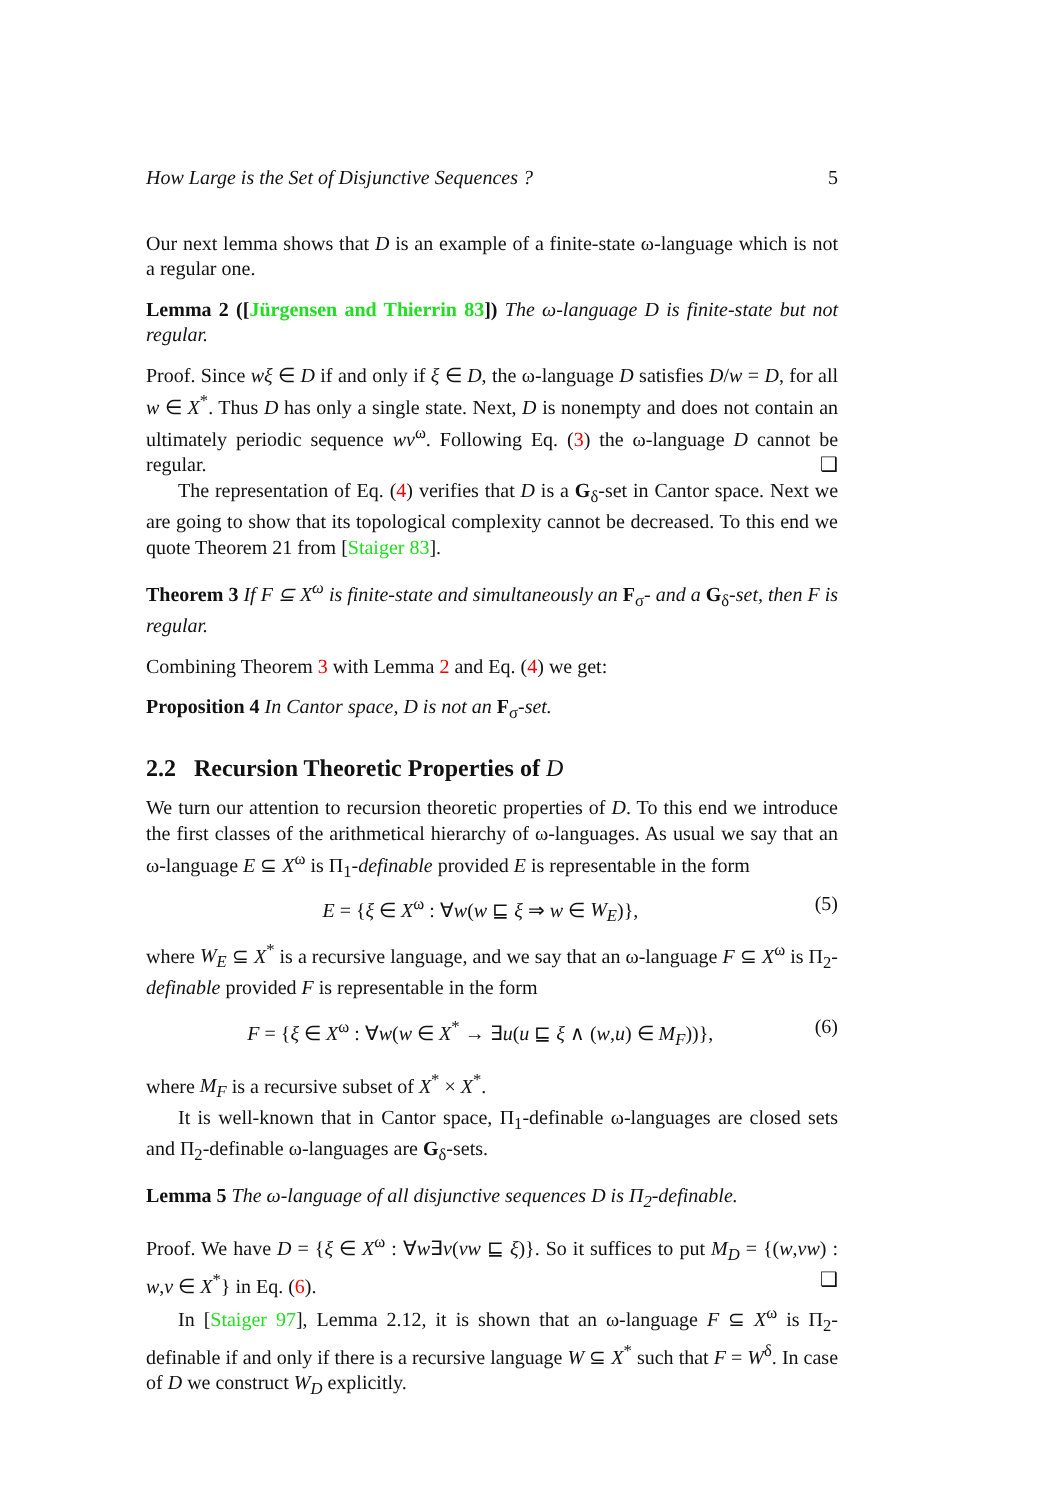How Large is the Set of Disjunctive Sequences ? 5
Our next lemma shows that D is an example of a finite-state ω-language which is not a regular one.
Lemma 2 ([Jürgensen and Thierrin 83]) The ω-language D is finite-state but not regular.
Proof. Since wξ ∈ D if and only if ξ ∈ D, the ω-language D satisfies D/w = D, for all w ∈ X<sup>*</sup>. Thus D has only a single state. Next, D is nonempty and does not contain an ultimately periodic sequence wv<sup>ω</sup>. Following Eq. (3) the ω-language D cannot be regular. ❑
The representation of Eq. (4) verifies that D is a G<sub>δ</sub>-set in Cantor space. Next we are going to show that its topological complexity cannot be decreased. To this end we quote Theorem 21 from [Staiger 83].
Theorem 3 If F ⊆ X<sup>ω</sup> is finite-state and simultaneously an F<sub>σ</sub>- and a G<sub>δ</sub>-set, then F is regular.
Combining Theorem 3 with Lemma 2 and Eq. (4) we get:
Proposition 4 In Cantor space, D is not an F<sub>σ</sub>-set.
2.2 Recursion Theoretic Properties of D
We turn our attention to recursion theoretic properties of D. To this end we introduce the first classes of the arithmetical hierarchy of ω-languages. As usual we say that an ω-language E ⊆ X<sup>ω</sup> is Π<sub>1</sub>-definable provided E is representable in the form
E = {ξ ∈ X<sup>ω</sup> : ∀w(w ⊑ ξ ⇒ w ∈ W<sub>E</sub>)}, (5)
where W<sub>E</sub> ⊆ X<sup>*</sup> is a recursive language, and we say that an ω-language F ⊆ X<sup>ω</sup> is Π<sub>2</sub>-definable provided F is representable in the form
F = {ξ ∈ X<sup>ω</sup> : ∀w(w ∈ X<sup>*</sup> → ∃u(u ⊑ ξ ∧ (w,u) ∈ M<sub>F</sub>))}, (6)
where M<sub>F</sub> is a recursive subset of X<sup>*</sup> × X<sup>*</sup>.
It is well-known that in Cantor space, Π<sub>1</sub>-definable ω-languages are closed sets and Π<sub>2</sub>-definable ω-languages are G<sub>δ</sub>-sets.
Lemma 5 The ω-language of all disjunctive sequences D is Π<sub>2</sub>-definable.
Proof. We have D = {ξ ∈ X<sup>ω</sup> : ∀w∃v(vw ⊑ ξ)}. So it suffices to put M<sub>D</sub> = {(w,vw) : w,v ∈ X<sup>*</sup>} in Eq. (6). ❑
In [Staiger 97], Lemma 2.12, it is shown that an ω-language F ⊆ X<sup>ω</sup> is Π<sub>2</sub>-definable if and only if there is a recursive language W ⊆ X<sup>*</sup> such that F = W<sup>δ</sup>. In case of D we construct W<sub>D</sub> explicitly.